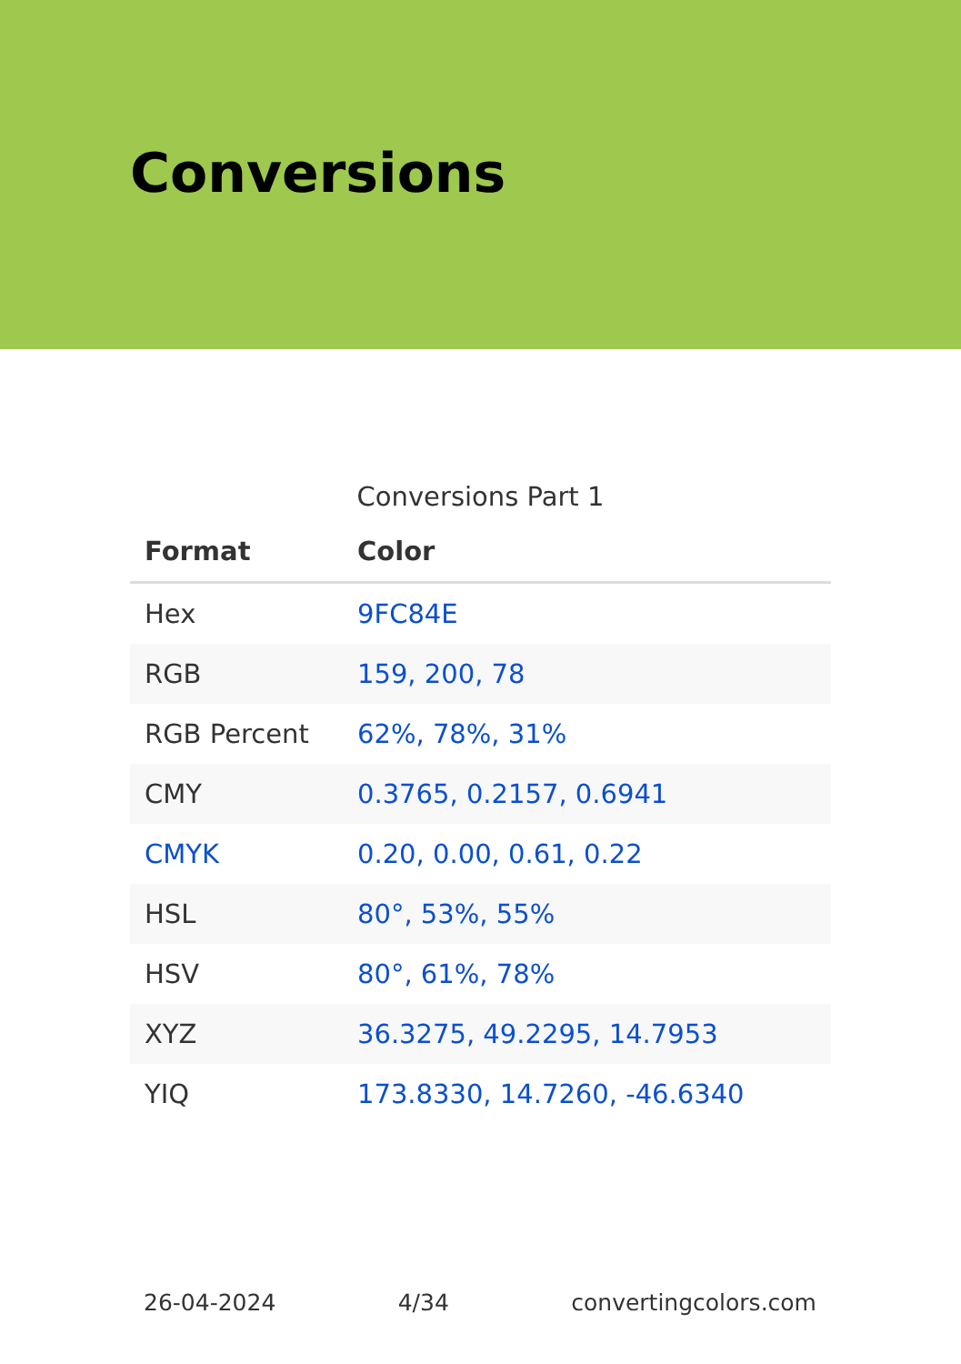Conversions
Conversions Part 1
| Format | Color |
| --- | --- |
| Hex | 9FC84E |
| RGB | 159, 200, 78 |
| RGB Percent | 62%, 78%, 31% |
| CMY | 0.3765, 0.2157, 0.6941 |
| CMYK | 0.20, 0.00, 0.61, 0.22 |
| HSL | 80°, 53%, 55% |
| HSV | 80°, 61%, 78% |
| XYZ | 36.3275, 49.2295, 14.7953 |
| YIQ | 173.8330, 14.7260, -46.6340 |
26-04-2024 4/34 convertingcolors.com